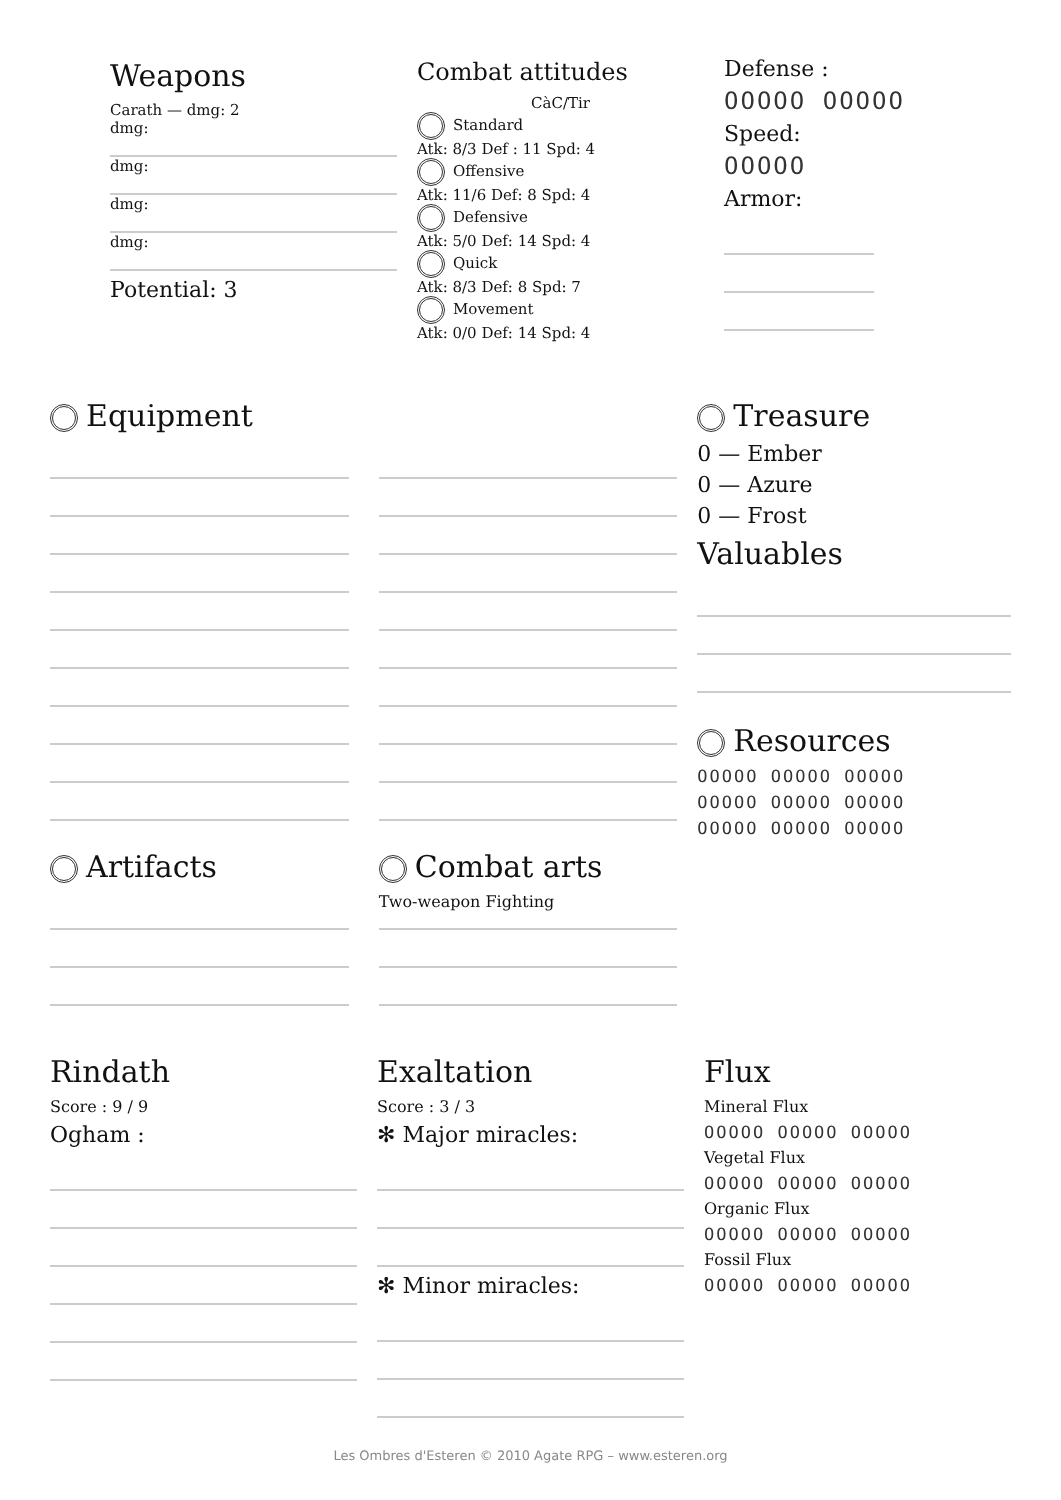Weapons
Carath — dmg: 2
dmg:
dmg:
dmg:
dmg:
Potential: 3
Combat attitudes
CàC/Tir
Standard
Atk: 8/3 Def : 11 Spd: 4
Offensive
Atk: 11/6 Def: 8 Spd: 4
Defensive
Atk: 5/0 Def: 14 Spd: 4
Quick
Atk: 8/3 Def: 8 Spd: 7
Movement
Atk: 0/0 Def: 14 Spd: 4
Defense :
OOOOO OOOOO
Speed:
OOOOO
Armor:
Equipment
Artifacts Combat arts
Two-weapon Fighting
Treasure
0 — Ember
0 — Azure
0 — Frost
Valuables
Resources
OOOOO OOOOO OOOOO
OOOOO OOOOO OOOOO
OOOOO OOOOO OOOOO
Rindath
Score : 9 / 9
Ogham :
Exaltation
Score : 3 / 3
✻ Major miracles:
✻ Minor miracles:
Flux
Mineral Flux
OOOOO OOOOO OOOOO
Vegetal Flux
OOOOO OOOOO OOOOO
Organic Flux
OOOOO OOOOO OOOOO
Fossil Flux
OOOOO OOOOO OOOOO
Les Ombres d'Esteren © 2010 Agate RPG – www.esteren.org